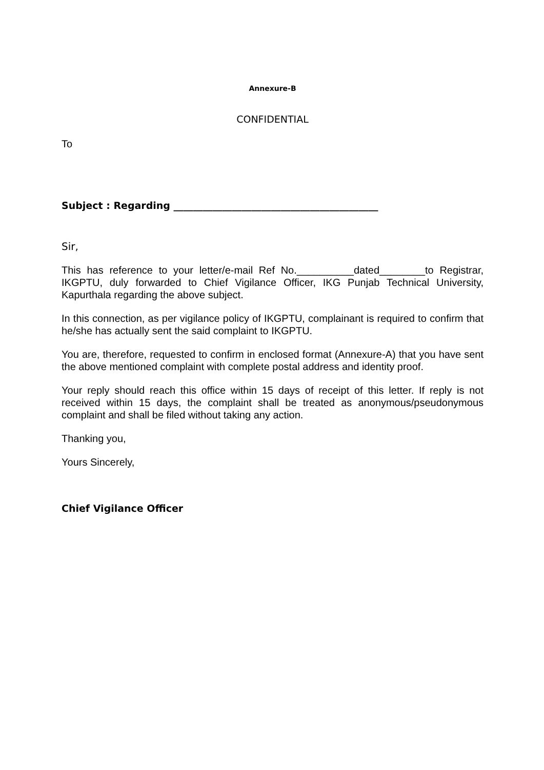Annexure-B
CONFIDENTIAL
To
Subject : Regarding __________________________________________
Sir,
This has reference to your letter/e-mail Ref No.__________dated________to Registrar, IKGPTU, duly forwarded to Chief Vigilance Officer, IKG Punjab Technical University, Kapurthala regarding the above subject.
In this connection, as per vigilance policy of IKGPTU, complainant is required to confirm that he/she has actually sent the said complaint to IKGPTU.
You are, therefore, requested to confirm in enclosed format (Annexure-A) that you have sent the above mentioned complaint with complete postal address and identity proof.
Your reply should reach this office within 15 days of receipt of this letter. If reply is not received within 15 days, the complaint shall be treated as anonymous/pseudonymous complaint and shall be filed without taking any action.
Thanking you,
Yours Sincerely,
Chief Vigilance Officer